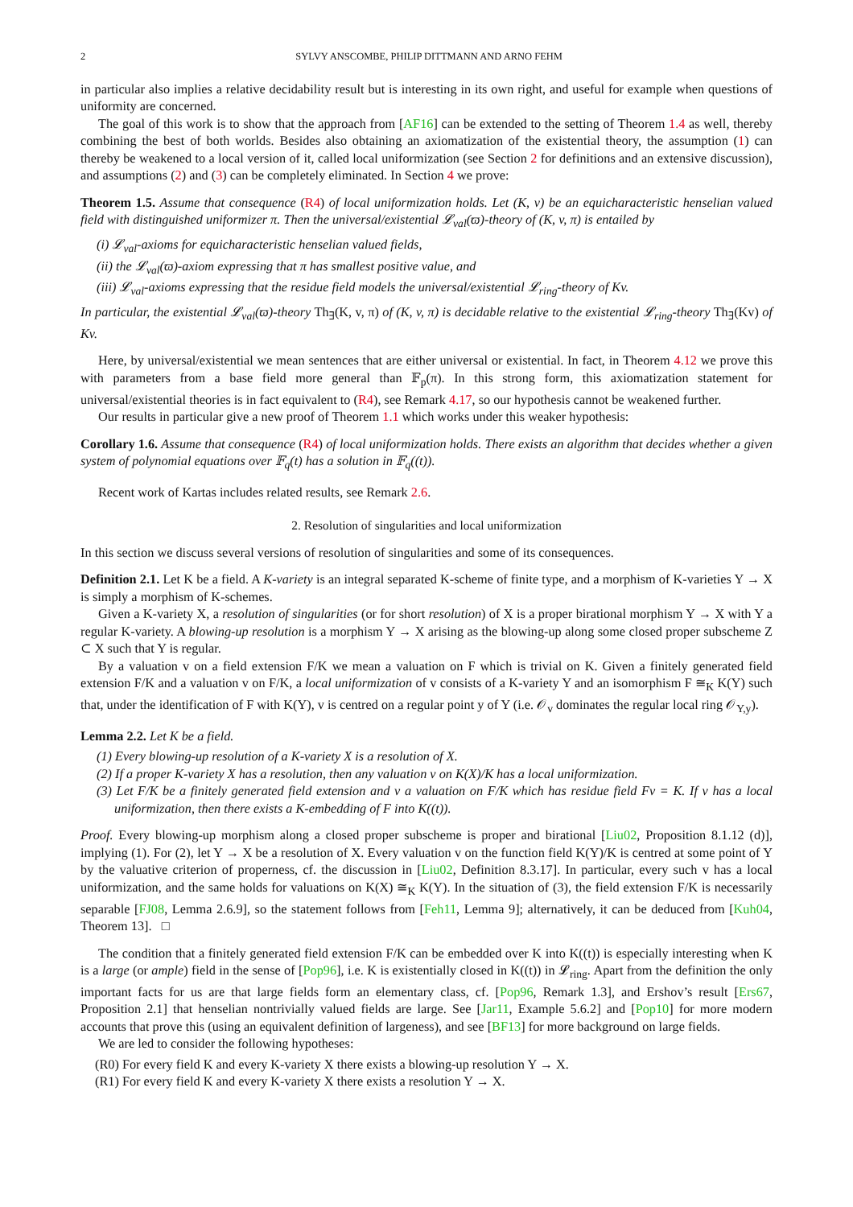2 SYLVY ANSCOMBE, PHILIP DITTMANN AND ARNO FEHM
in particular also implies a relative decidability result but is interesting in its own right, and useful for example when questions of uniformity are concerned.
The goal of this work is to show that the approach from [AF16] can be extended to the setting of Theorem 1.4 as well, thereby combining the best of both worlds. Besides also obtaining an axiomatization of the existential theory, the assumption (1) can thereby be weakened to a local version of it, called local uniformization (see Section 2 for definitions and an extensive discussion), and assumptions (2) and (3) can be completely eliminated. In Section 4 we prove:
Theorem 1.5. Assume that consequence (R4) of local uniformization holds. Let (K, v) be an equicharacteristic henselian valued field with distinguished uniformizer π. Then the universal/existential 𝓛<sub>val</sub>(ϖ)-theory of (K, v, π) is entailed by
(i) 𝓛<sub>val</sub>-axioms for equicharacteristic henselian valued fields,
(ii) the 𝓛<sub>val</sub>(ϖ)-axiom expressing that π has smallest positive value, and
(iii) 𝓛<sub>val</sub>-axioms expressing that the residue field models the universal/existential 𝓛<sub>ring</sub>-theory of Kv.
In particular, the existential 𝓛<sub>val</sub>(ϖ)-theory Th<sub>∃</sub>(K, v, π) of (K, v, π) is decidable relative to the existential 𝓛<sub>ring</sub>-theory Th<sub>∃</sub>(Kv) of Kv.
Here, by universal/existential we mean sentences that are either universal or existential. In fact, in Theorem 4.12 we prove this with parameters from a base field more general than 𝔽<sub>p</sub>(π). In this strong form, this axiomatization statement for universal/existential theories is in fact equivalent to (R4), see Remark 4.17, so our hypothesis cannot be weakened further.
Our results in particular give a new proof of Theorem 1.1 which works under this weaker hypothesis:
Corollary 1.6. Assume that consequence (R4) of local uniformization holds. There exists an algorithm that decides whether a given system of polynomial equations over 𝔽<sub>q</sub>(t) has a solution in 𝔽<sub>q</sub>((t)).
Recent work of Kartas includes related results, see Remark 2.6.
2. Resolution of singularities and local uniformization
In this section we discuss several versions of resolution of singularities and some of its consequences.
Definition 2.1. Let K be a field. A K-variety is an integral separated K-scheme of finite type, and a morphism of K-varieties Y → X is simply a morphism of K-schemes.
Given a K-variety X, a resolution of singularities (or for short resolution) of X is a proper birational morphism Y → X with Y a regular K-variety. A blowing-up resolution is a morphism Y → X arising as the blowing-up along some closed proper subscheme Z ⊂ X such that Y is regular.
By a valuation v on a field extension F/K we mean a valuation on F which is trivial on K. Given a finitely generated field extension F/K and a valuation v on F/K, a local uniformization of v consists of a K-variety Y and an isomorphism F ≅<sub>K</sub> K(Y) such that, under the identification of F with K(Y), v is centred on a regular point y of Y (i.e. 𝒪<sub>v</sub> dominates the regular local ring 𝒪<sub>Y,y</sub>).
Lemma 2.2. Let K be a field.
(1) Every blowing-up resolution of a K-variety X is a resolution of X.
(2) If a proper K-variety X has a resolution, then any valuation v on K(X)/K has a local uniformization.
(3) Let F/K be a finitely generated field extension and v a valuation on F/K which has residue field Fv = K. If v has a local uniformization, then there exists a K-embedding of F into K((t)).
Proof. Every blowing-up morphism along a closed proper subscheme is proper and birational [Liu02, Proposition 8.1.12 (d)], implying (1). For (2), let Y → X be a resolution of X. Every valuation v on the function field K(Y)/K is centred at some point of Y by the valuative criterion of properness, cf. the discussion in [Liu02, Definition 8.3.17]. In particular, every such v has a local uniformization, and the same holds for valuations on K(X) ≅<sub>K</sub> K(Y). In the situation of (3), the field extension F/K is necessarily separable [FJ08, Lemma 2.6.9], so the statement follows from [Feh11, Lemma 9]; alternatively, it can be deduced from [Kuh04, Theorem 13]. □
The condition that a finitely generated field extension F/K can be embedded over K into K((t)) is especially interesting when K is a large (or ample) field in the sense of [Pop96], i.e. K is existentially closed in K((t)) in 𝓛<sub>ring</sub>. Apart from the definition the only important facts for us are that large fields form an elementary class, cf. [Pop96, Remark 1.3], and Ershov’s result [Ers67, Proposition 2.1] that henselian nontrivially valued fields are large. See [Jar11, Example 5.6.2] and [Pop10] for more modern accounts that prove this (using an equivalent definition of largeness), and see [BF13] for more background on large fields.
We are led to consider the following hypotheses:
(R0) For every field K and every K-variety X there exists a blowing-up resolution Y → X.
(R1) For every field K and every K-variety X there exists a resolution Y → X.